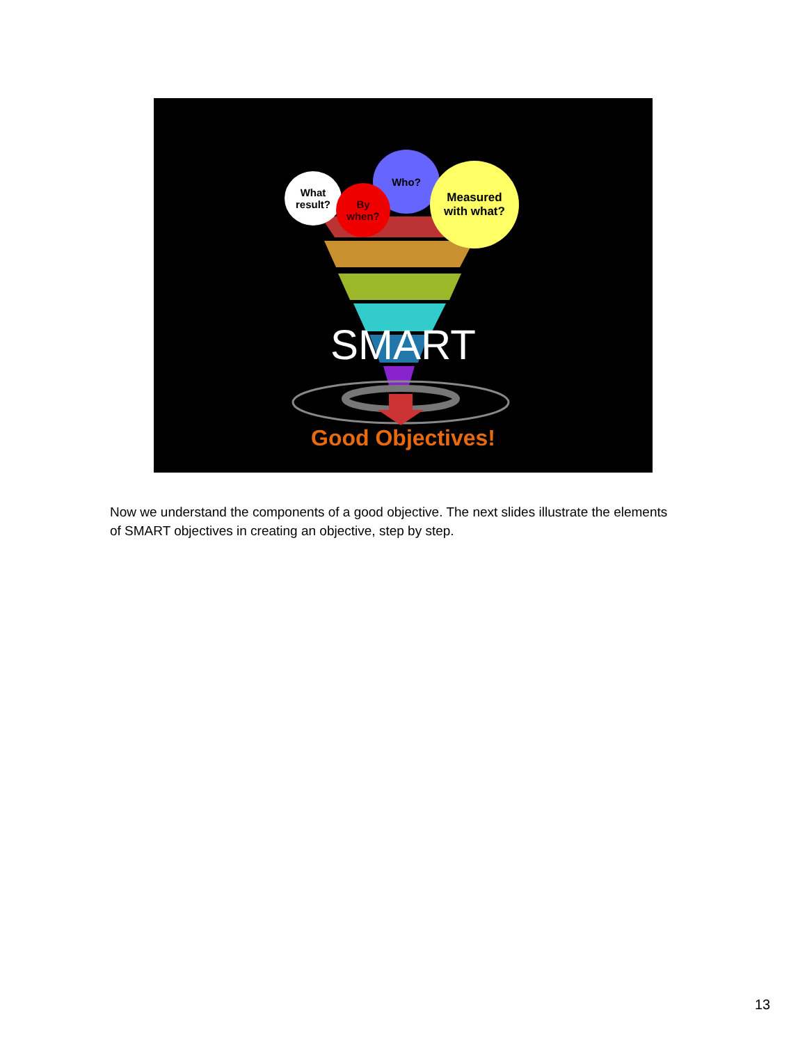What
result?
Who?
By
when?
Measured
with what?
SMART
Good Objectives!
Now we understand the components of a good objective. The next slides illustrate the elements of SMART objectives in creating an objective, step by step.
13